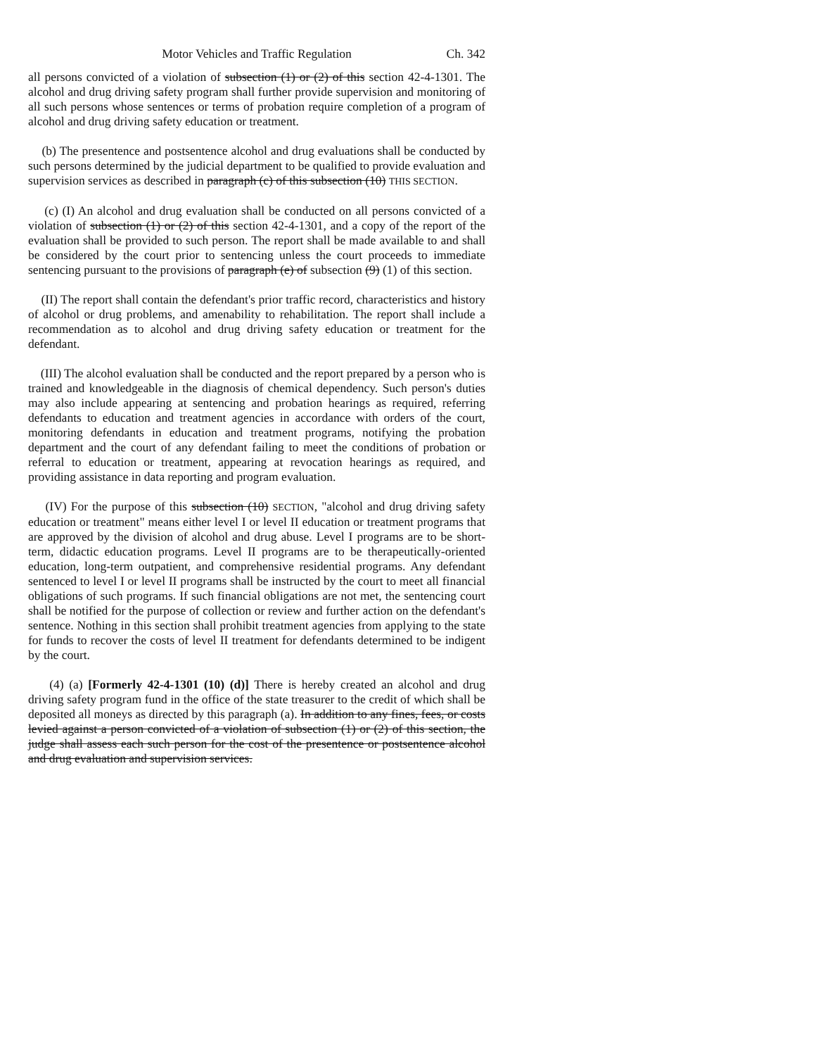Motor Vehicles and Traffic Regulation Ch. 342
all persons convicted of a violation of subsection (1) or (2) of this section 42-4-1301. The alcohol and drug driving safety program shall further provide supervision and monitoring of all such persons whose sentences or terms of probation require completion of a program of alcohol and drug driving safety education or treatment.
(b) The presentence and postsentence alcohol and drug evaluations shall be conducted by such persons determined by the judicial department to be qualified to provide evaluation and supervision services as described in paragraph (c) of this subsection (10) THIS SECTION.
(c) (I) An alcohol and drug evaluation shall be conducted on all persons convicted of a violation of subsection (1) or (2) of this section 42-4-1301, and a copy of the report of the evaluation shall be provided to such person. The report shall be made available to and shall be considered by the court prior to sentencing unless the court proceeds to immediate sentencing pursuant to the provisions of paragraph (e) of subsection (9) (1) of this section.
(II) The report shall contain the defendant's prior traffic record, characteristics and history of alcohol or drug problems, and amenability to rehabilitation. The report shall include a recommendation as to alcohol and drug driving safety education or treatment for the defendant.
(III) The alcohol evaluation shall be conducted and the report prepared by a person who is trained and knowledgeable in the diagnosis of chemical dependency. Such person's duties may also include appearing at sentencing and probation hearings as required, referring defendants to education and treatment agencies in accordance with orders of the court, monitoring defendants in education and treatment programs, notifying the probation department and the court of any defendant failing to meet the conditions of probation or referral to education or treatment, appearing at revocation hearings as required, and providing assistance in data reporting and program evaluation.
(IV) For the purpose of this subsection (10) SECTION, "alcohol and drug driving safety education or treatment" means either level I or level II education or treatment programs that are approved by the division of alcohol and drug abuse. Level I programs are to be short-term, didactic education programs. Level II programs are to be therapeutically-oriented education, long-term outpatient, and comprehensive residential programs. Any defendant sentenced to level I or level II programs shall be instructed by the court to meet all financial obligations of such programs. If such financial obligations are not met, the sentencing court shall be notified for the purpose of collection or review and further action on the defendant's sentence. Nothing in this section shall prohibit treatment agencies from applying to the state for funds to recover the costs of level II treatment for defendants determined to be indigent by the court.
(4) (a) [Formerly 42-4-1301 (10) (d)] There is hereby created an alcohol and drug driving safety program fund in the office of the state treasurer to the credit of which shall be deposited all moneys as directed by this paragraph (a). In addition to any fines, fees, or costs levied against a person convicted of a violation of subsection (1) or (2) of this section, the judge shall assess each such person for the cost of the presentence or postsentence alcohol and drug evaluation and supervision services.